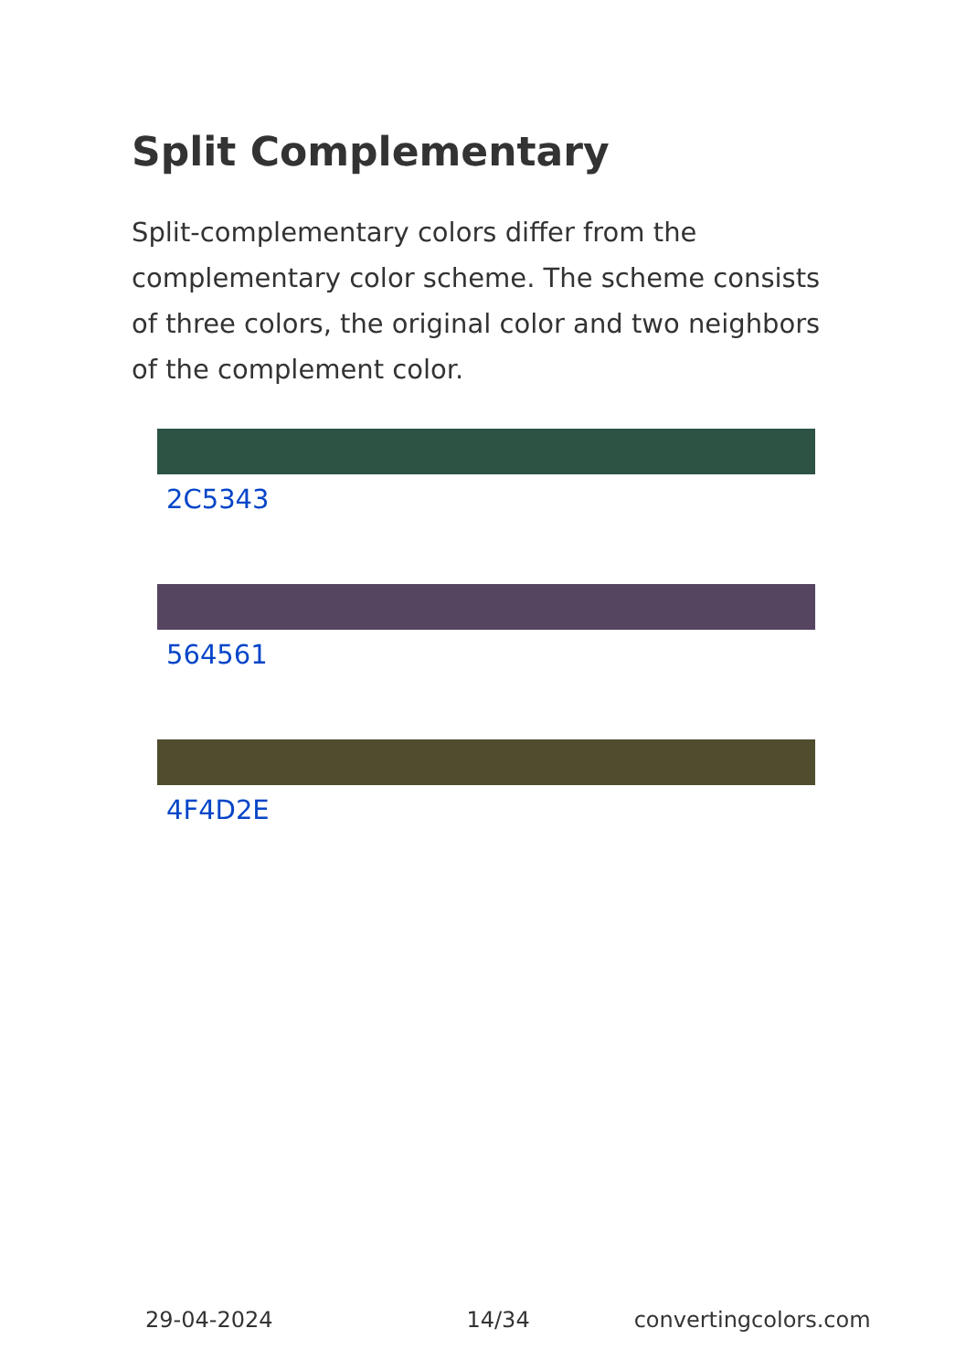Split Complementary
Split-complementary colors differ from the complementary color scheme. The scheme consists of three colors, the original color and two neighbors of the complement color.
2C5343
564561
4F4D2E
29-04-2024 14/34 convertingcolors.com